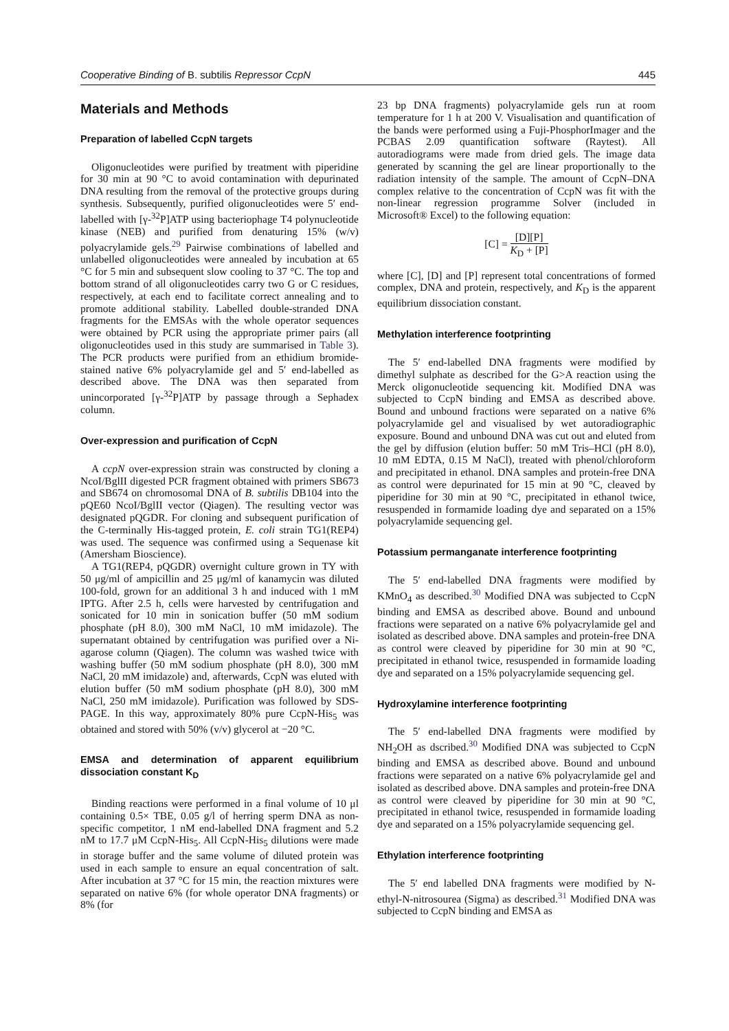Cooperative Binding of B. subtilis Repressor CcpN 445
Materials and Methods
Preparation of labelled CcpN targets
Oligonucleotides were purified by treatment with piperidine for 30 min at 90 °C to avoid contamination with depurinated DNA resulting from the removal of the protective groups during synthesis. Subsequently, purified oligonucleotides were 5′ end-labelled with [γ-<sup>32</sup>P]ATP using bacteriophage T4 polynucleotide kinase (NEB) and purified from denaturing 15% (w/v) polyacrylamide gels.<sup>29</sup> Pairwise combinations of labelled and unlabelled oligonucleotides were annealed by incubation at 65 °C for 5 min and subsequent slow cooling to 37 °C. The top and bottom strand of all oligonucleotides carry two G or C residues, respectively, at each end to facilitate correct annealing and to promote additional stability. Labelled double-stranded DNA fragments for the EMSAs with the whole operator sequences were obtained by PCR using the appropriate primer pairs (all oligonucleotides used in this study are summarised in Table 3). The PCR products were purified from an ethidium bromide-stained native 6% polyacrylamide gel and 5′ end-labelled as described above. The DNA was then separated from unincorporated [γ-<sup>32</sup>P]ATP by passage through a Sephadex column.
Over-expression and purification of CcpN
A ccpN over-expression strain was constructed by cloning a NcoI/BglII digested PCR fragment obtained with primers SB673 and SB674 on chromosomal DNA of B. subtilis DB104 into the pQE60 NcoI/BglII vector (Qiagen). The resulting vector was designated pQGDR. For cloning and subsequent purification of the C-terminally His-tagged protein, E. coli strain TG1(REP4) was used. The sequence was confirmed using a Sequenase kit (Amersham Bioscience).
A TG1(REP4, pQGDR) overnight culture grown in TY with 50 μg/ml of ampicillin and 25 μg/ml of kanamycin was diluted 100-fold, grown for an additional 3 h and induced with 1 mM IPTG. After 2.5 h, cells were harvested by centrifugation and sonicated for 10 min in sonication buffer (50 mM sodium phosphate (pH 8.0), 300 mM NaCl, 10 mM imidazole). The supernatant obtained by centrifugation was purified over a Ni-agarose column (Qiagen). The column was washed twice with washing buffer (50 mM sodium phosphate (pH 8.0), 300 mM NaCl, 20 mM imidazole) and, afterwards, CcpN was eluted with elution buffer (50 mM sodium phosphate (pH 8.0), 300 mM NaCl, 250 mM imidazole). Purification was followed by SDS-PAGE. In this way, approximately 80% pure CcpN-His<sub>5</sub> was obtained and stored with 50% (v/v) glycerol at −20 °C.
EMSA and determination of apparent equilibrium dissociation constant K<sub>D</sub>
Binding reactions were performed in a final volume of 10 μl containing 0.5× TBE, 0.05 g/l of herring sperm DNA as non-specific competitor, 1 nM end-labelled DNA fragment and 5.2 nM to 17.7 μM CcpN-His<sub>5</sub>. All CcpN-His<sub>5</sub> dilutions were made in storage buffer and the same volume of diluted protein was used in each sample to ensure an equal concentration of salt. After incubation at 37 °C for 15 min, the reaction mixtures were separated on native 6% (for whole operator DNA fragments) or 8% (for
23 bp DNA fragments) polyacrylamide gels run at room temperature for 1 h at 200 V. Visualisation and quantification of the bands were performed using a Fuji-PhosphorImager and the PCBAS 2.09 quantification software (Raytest). All autoradiograms were made from dried gels. The image data generated by scanning the gel are linear proportionally to the radiation intensity of the sample. The amount of CcpN–DNA complex relative to the concentration of CcpN was fit with the non-linear regression programme Solver (included in Microsoft® Excel) to the following equation:
[C] = [D][P] K<sub>D</sub> + [P]
where [C], [D] and [P] represent total concentrations of formed complex, DNA and protein, respectively, and K<sub>D</sub> is the apparent equilibrium dissociation constant.
Methylation interference footprinting
The 5′ end-labelled DNA fragments were modified by dimethyl sulphate as described for the G>A reaction using the Merck oligonucleotide sequencing kit. Modified DNA was subjected to CcpN binding and EMSA as described above. Bound and unbound fractions were separated on a native 6% polyacrylamide gel and visualised by wet autoradiographic exposure. Bound and unbound DNA was cut out and eluted from the gel by diffusion (elution buffer: 50 mM Tris–HCl (pH 8.0), 10 mM EDTA, 0.15 M NaCl), treated with phenol/chloroform and precipitated in ethanol. DNA samples and protein-free DNA as control were depurinated for 15 min at 90 °C, cleaved by piperidine for 30 min at 90 °C, precipitated in ethanol twice, resuspended in formamide loading dye and separated on a 15% polyacrylamide sequencing gel.
Potassium permanganate interference footprinting
The 5′ end-labelled DNA fragments were modified by KMnO<sub>4</sub> as described.<sup>30</sup> Modified DNA was subjected to CcpN binding and EMSA as described above. Bound and unbound fractions were separated on a native 6% polyacrylamide gel and isolated as described above. DNA samples and protein-free DNA as control were cleaved by piperidine for 30 min at 90 °C, precipitated in ethanol twice, resuspended in formamide loading dye and separated on a 15% polyacrylamide sequencing gel.
Hydroxylamine interference footprinting
The 5′ end-labelled DNA fragments were modified by NH<sub>2</sub>OH as dscribed.<sup>30</sup> Modified DNA was subjected to CcpN binding and EMSA as described above. Bound and unbound fractions were separated on a native 6% polyacrylamide gel and isolated as described above. DNA samples and protein-free DNA as control were cleaved by piperidine for 30 min at 90 °C, precipitated in ethanol twice, resuspended in formamide loading dye and separated on a 15% polyacrylamide sequencing gel.
Ethylation interference footprinting
The 5′ end labelled DNA fragments were modified by N-ethyl-N-nitrosourea (Sigma) as described.<sup>31</sup> Modified DNA was subjected to CcpN binding and EMSA as